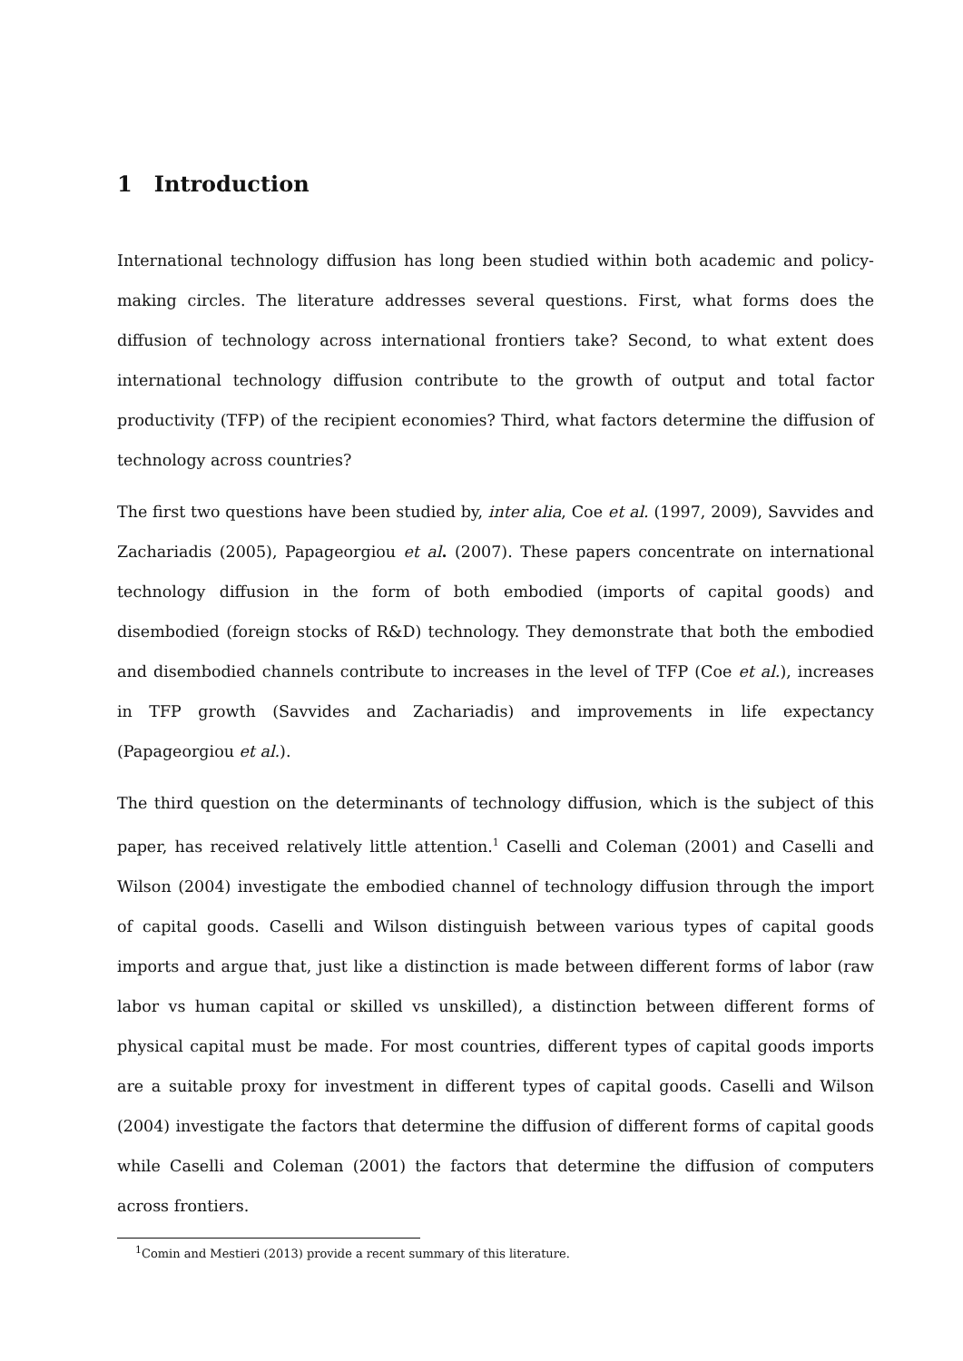1 Introduction
International technology diffusion has long been studied within both academic and policy-making circles. The literature addresses several questions. First, what forms does the diffusion of technology across international frontiers take? Second, to what extent does international technology diffusion contribute to the growth of output and total factor productivity (TFP) of the recipient economies? Third, what factors determine the diffusion of technology across countries?
The first two questions have been studied by, inter alia, Coe et al. (1997, 2009), Savvides and Zachariadis (2005), Papageorgiou et al. (2007). These papers concentrate on international technology diffusion in the form of both embodied (imports of capital goods) and disembodied (foreign stocks of R&D) technology. They demonstrate that both the embodied and disembodied channels contribute to increases in the level of TFP (Coe et al.), increases in TFP growth (Savvides and Zachariadis) and improvements in life expectancy (Papageorgiou et al.).
The third question on the determinants of technology diffusion, which is the subject of this paper, has received relatively little attention.<sup>1</sup> Caselli and Coleman (2001) and Caselli and Wilson (2004) investigate the embodied channel of technology diffusion through the import of capital goods. Caselli and Wilson distinguish between various types of capital goods imports and argue that, just like a distinction is made between different forms of labor (raw labor vs human capital or skilled vs unskilled), a distinction between different forms of physical capital must be made. For most countries, different types of capital goods imports are a suitable proxy for investment in different types of capital goods. Caselli and Wilson (2004) investigate the factors that determine the diffusion of different forms of capital goods while Caselli and Coleman (2001) the factors that determine the diffusion of computers across frontiers.
<sup>1</sup> Comin and Mestieri (2013) provide a recent summary of this literature.